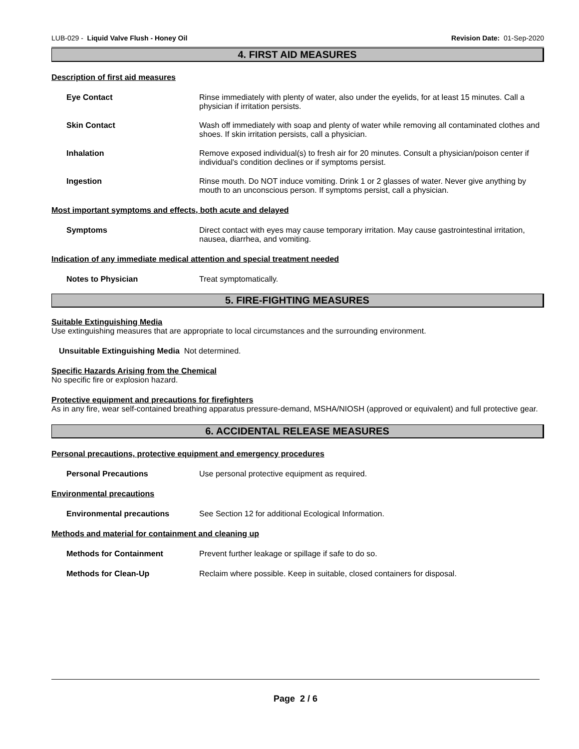LUB-029 - Liquid Valve Flush - Honey Oil Revision Date: 01-Sep-2020
4. FIRST AID MEASURES
Description of first aid measures
Eye Contact Rinse immediately with plenty of water, also under the eyelids, for at least 15 minutes. Call a physician if irritation persists.
Skin Contact Wash off immediately with soap and plenty of water while removing all contaminated clothes and shoes. If skin irritation persists, call a physician.
Inhalation Remove exposed individual(s) to fresh air for 20 minutes. Consult a physician/poison center if individual's condition declines or if symptoms persist.
Ingestion Rinse mouth. Do NOT induce vomiting. Drink 1 or 2 glasses of water. Never give anything by mouth to an unconscious person. If symptoms persist, call a physician.
Most important symptoms and effects, both acute and delayed
Symptoms Direct contact with eyes may cause temporary irritation. May cause gastrointestinal irritation, nausea, diarrhea, and vomiting.
Indication of any immediate medical attention and special treatment needed
Notes to Physician Treat symptomatically.
5. FIRE-FIGHTING MEASURES
Suitable Extinguishing Media
Use extinguishing measures that are appropriate to local circumstances and the surrounding environment.
Unsuitable Extinguishing Media Not determined.
Specific Hazards Arising from the Chemical
No specific fire or explosion hazard.
Protective equipment and precautions for firefighters
As in any fire, wear self-contained breathing apparatus pressure-demand, MSHA/NIOSH (approved or equivalent) and full protective gear.
6. ACCIDENTAL RELEASE MEASURES
Personal precautions, protective equipment and emergency procedures
Personal Precautions Use personal protective equipment as required.
Environmental precautions
Environmental precautions See Section 12 for additional Ecological Information.
Methods and material for containment and cleaning up
Methods for Containment Prevent further leakage or spillage if safe to do so.
Methods for Clean-Up Reclaim where possible. Keep in suitable, closed containers for disposal.
Page 2 / 6